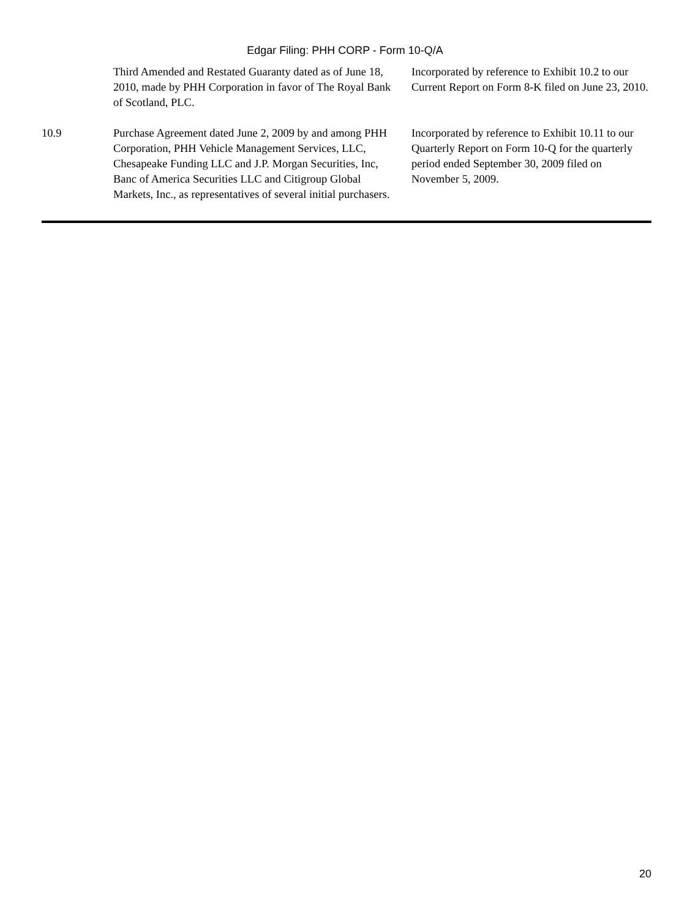Edgar Filing: PHH CORP - Form 10-Q/A
| | Third Amended and Restated Guaranty dated as of June 18, 2010, made by PHH Corporation in favor of The Royal Bank of Scotland, PLC. | Incorporated by reference to Exhibit 10.2 to our Current Report on Form 8-K filed on June 23, 2010. |
| 10.9 | Purchase Agreement dated June 2, 2009 by and among PHH Corporation, PHH Vehicle Management Services, LLC, Chesapeake Funding LLC and J.P. Morgan Securities, Inc, Banc of America Securities LLC and Citigroup Global Markets, Inc., as representatives of several initial purchasers. | Incorporated by reference to Exhibit 10.11 to our Quarterly Report on Form 10-Q for the quarterly period ended September 30, 2009 filed on November 5, 2009. |
20